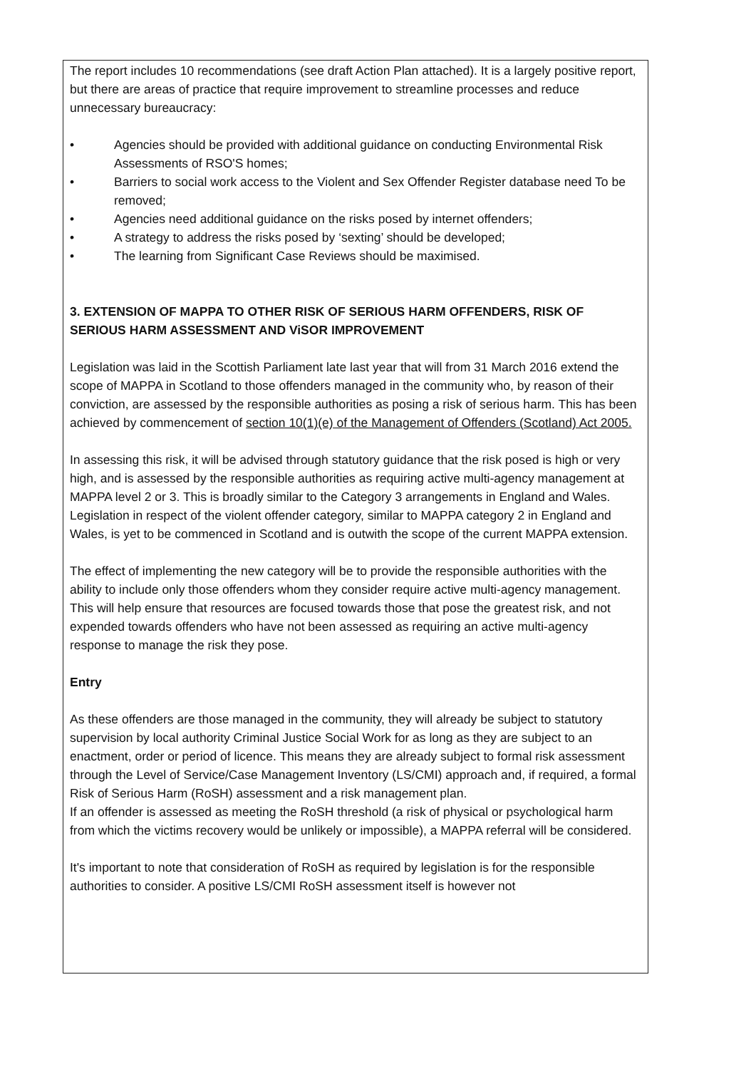The report includes 10 recommendations (see draft Action Plan attached). It is a largely positive report, but there are areas of practice that require improvement to streamline processes and reduce unnecessary bureaucracy:
• Agencies should be provided with additional guidance on conducting Environmental Risk Assessments of RSO'S homes;
• Barriers to social work access to the Violent and Sex Offender Register database need To be removed;
• Agencies need additional guidance on the risks posed by internet offenders;
• A strategy to address the risks posed by ‘sexting’ should be developed;
• The learning from Significant Case Reviews should be maximised.
3. EXTENSION OF MAPPA TO OTHER RISK OF SERIOUS HARM OFFENDERS, RISK OF SERIOUS HARM ASSESSMENT AND ViSOR IMPROVEMENT
Legislation was laid in the Scottish Parliament late last year that will from 31 March 2016 extend the scope of MAPPA in Scotland to those offenders managed in the community who, by reason of their conviction, are assessed by the responsible authorities as posing a risk of serious harm. This has been achieved by commencement of section 10(1)(e) of the Management of Offenders (Scotland) Act 2005.
In assessing this risk, it will be advised through statutory guidance that the risk posed is high or very high, and is assessed by the responsible authorities as requiring active multi-agency management at MAPPA level 2 or 3. This is broadly similar to the Category 3 arrangements in England and Wales. Legislation in respect of the violent offender category, similar to MAPPA category 2 in England and Wales, is yet to be commenced in Scotland and is outwith the scope of the current MAPPA extension.
The effect of implementing the new category will be to provide the responsible authorities with the ability to include only those offenders whom they consider require active multi-agency management. This will help ensure that resources are focused towards those that pose the greatest risk, and not expended towards offenders who have not been assessed as requiring an active multi-agency response to manage the risk they pose.
Entry
As these offenders are those managed in the community, they will already be subject to statutory supervision by local authority Criminal Justice Social Work for as long as they are subject to an enactment, order or period of licence. This means they are already subject to formal risk assessment through the Level of Service/Case Management Inventory (LS/CMI) approach and, if required, a formal Risk of Serious Harm (RoSH) assessment and a risk management plan.
If an offender is assessed as meeting the RoSH threshold (a risk of physical or psychological harm from which the victims recovery would be unlikely or impossible), a MAPPA referral will be considered.
It's important to note that consideration of RoSH as required by legislation is for the responsible authorities to consider. A positive LS/CMI RoSH assessment itself is however not